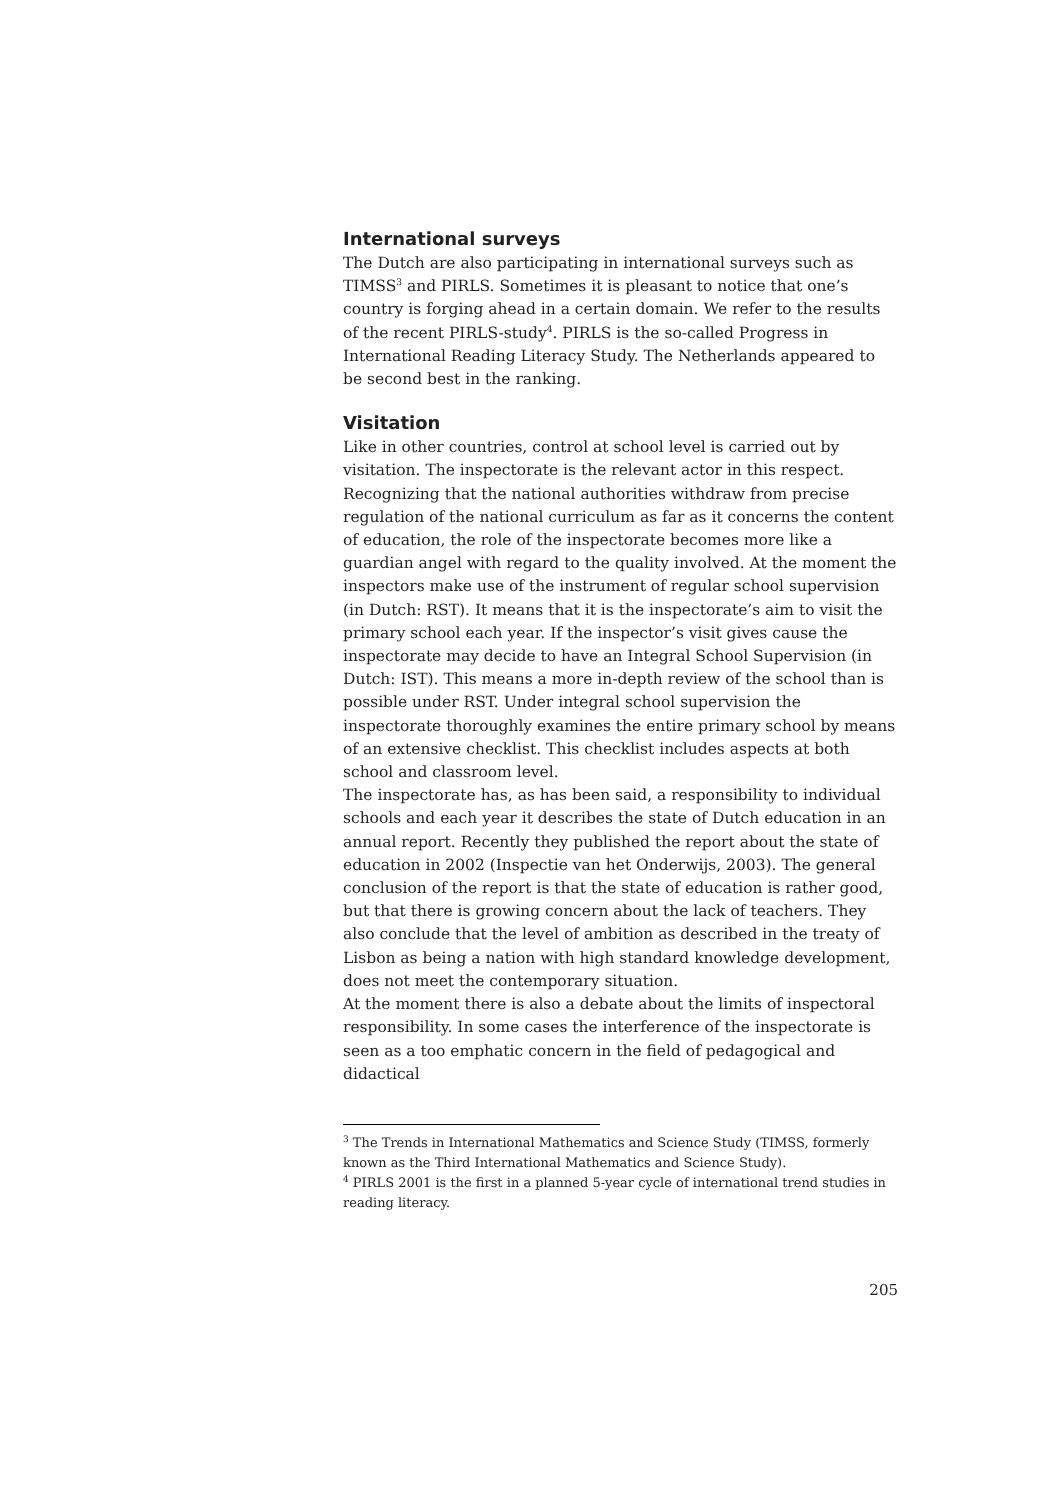International surveys
The Dutch are also participating in international surveys such as TIMSS<sup>3</sup> and PIRLS. Sometimes it is pleasant to notice that one’s country is forging ahead in a certain domain. We refer to the results of the recent PIRLS-study<sup>4</sup>. PIRLS is the so-called Progress in International Reading Literacy Study. The Netherlands appeared to be second best in the ranking.
Visitation
Like in other countries, control at school level is carried out by visitation. The inspectorate is the relevant actor in this respect. Recognizing that the national authorities withdraw from precise regulation of the national curriculum as far as it concerns the content of education, the role of the inspectorate becomes more like a guardian angel with regard to the quality involved. At the moment the inspectors make use of the instrument of regular school supervision (in Dutch: RST). It means that it is the inspectorate’s aim to visit the primary school each year. If the inspector’s visit gives cause the inspectorate may decide to have an Integral School Supervision (in Dutch: IST). This means a more in-depth review of the school than is possible under RST. Under integral school supervision the inspectorate thoroughly examines the entire primary school by means of an extensive checklist. This checklist includes aspects at both school and classroom level.
The inspectorate has, as has been said, a responsibility to individual schools and each year it describes the state of Dutch education in an annual report. Recently they published the report about the state of education in 2002 (Inspectie van het Onderwijs, 2003). The general conclusion of the report is that the state of education is rather good, but that there is growing concern about the lack of teachers. They also conclude that the level of ambition as described in the treaty of Lisbon as being a nation with high standard knowledge development, does not meet the contemporary situation.
At the moment there is also a debate about the limits of inspectoral responsibility. In some cases the interference of the inspectorate is seen as a too emphatic concern in the field of pedagogical and didactical
<sup>3</sup> The Trends in International Mathematics and Science Study (TIMSS, formerly known as the Third International Mathematics and Science Study).
<sup>4</sup> PIRLS 2001 is the first in a planned 5-year cycle of international trend studies in reading literacy.
205